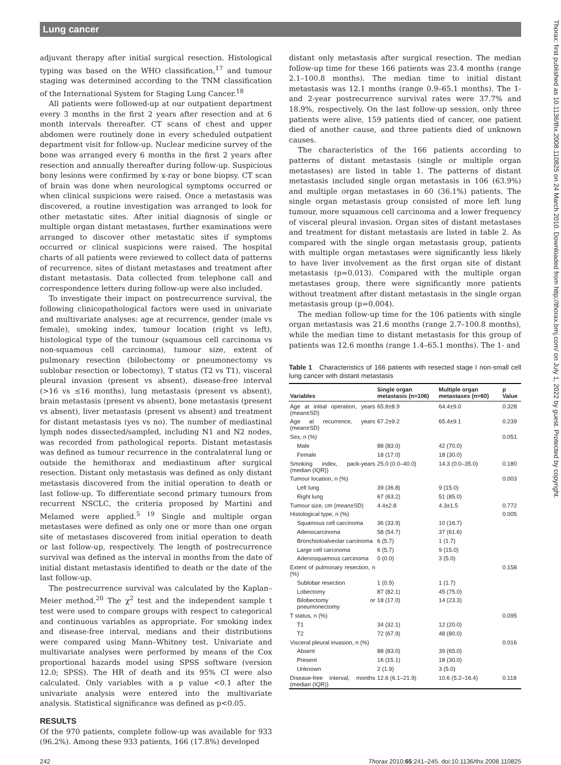Lung cancer
adjuvant therapy after initial surgical resection. Histological typing was based on the WHO classification,<sup>17</sup> and tumour staging was determined according to the TNM classification of the International System for Staging Lung Cancer.<sup>18</sup>
All patients were followed-up at our outpatient department every 3 months in the first 2 years after resection and at 6 month intervals thereafter. CT scans of chest and upper abdomen were routinely done in every scheduled outpatient department visit for follow-up. Nuclear medicine survey of the bone was arranged every 6 months in the first 2 years after resection and annually thereafter during follow-up. Suspicious bony lesions were confirmed by x-ray or bone biopsy. CT scan of brain was done when neurological symptoms occurred or when clinical suspicions were raised. Once a metastasis was discovered, a routine investigation was arranged to look for other metastatic sites. After initial diagnosis of single or multiple organ distant metastases, further examinations were arranged to discover other metastatic sites if symptoms occurred or clinical suspicions were raised. The hospital charts of all patients were reviewed to collect data of patterns of recurrence, sites of distant metastases and treatment after distant metastasis. Data collected from telephone call and correspondence letters during follow-up were also included.
To investigate their impact on postrecurrence survival, the following clinicopathological factors were used in univariate and multivariate analyses: age at recurrence, gender (male vs female), smoking index, tumour location (right vs left), histological type of the tumour (squamous cell carcinoma vs non-squamous cell carcinoma), tumour size, extent of pulmonary resection (bilobectomy or pneumonectomy vs sublobar resection or lobectomy), T status (T2 vs T1), visceral pleural invasion (present vs absent), disease-free interval (>16 vs ≤16 months), lung metastasis (present vs absent), brain metastasis (present vs absent), bone metastasis (present vs absent), liver metastasis (present vs absent) and treatment for distant metastasis (yes vs no). The number of mediastinal lymph nodes dissected/sampled, including N1 and N2 nodes, was recorded from pathological reports. Distant metastasis was defined as tumour recurrence in the contralateral lung or outside the hemithorax and mediastinum after surgical resection. Distant only metastasis was defined as only distant metastasis discovered from the initial operation to death or last follow-up. To differentiate second primary tumours from recurrent NSCLC, the criteria proposed by Martini and Melamed were applied.<sup>5 19</sup> Single and multiple organ metastases were defined as only one or more than one organ site of metastases discovered from initial operation to death or last follow-up, respectively. The length of postrecurrence survival was defined as the interval in months from the date of initial distant metastasis identified to death or the date of the last follow-up.
The postrecurrence survival was calculated by the Kaplan–Meier method.<sup>20</sup> The χ<sup>2</sup> test and the independent sample t test were used to compare groups with respect to categorical and continuous variables as appropriate. For smoking index and disease-free interval, medians and their distributions were compared using Mann–Whitney test. Univariate and multivariate analyses were performed by means of the Cox proportional hazards model using SPSS software (version 12.0; SPSS). The HR of death and its 95% CI were also calculated. Only variables with a p value <0.1 after the univariate analysis were entered into the multivariate analysis. Statistical significance was defined as p<0.05.
RESULTS
Of the 970 patients, complete follow-up was available for 933 (96.2%). Among these 933 patients, 166 (17.8%) developed
distant only metastasis after surgical resection. The median follow-up time for these 166 patients was 23.4 months (range 2.1–100.8 months). The median time to initial distant metastasis was 12.1 months (range 0.9–65.1 months). The 1- and 2-year postrecurrence survival rates were 37.7% and 18.9%, respectively. On the last follow-up session, only three patients were alive, 159 patients died of cancer, one patient died of another cause, and three patients died of unknown causes.
The characteristics of the 166 patients according to patterns of distant metastasis (single or multiple organ metastases) are listed in table 1. The patterns of distant metastasis included single organ metastasis in 106 (63.9%) and multiple organ metastases in 60 (36.1%) patients. The single organ metastasis group consisted of more left lung tumour, more squamous cell carcinoma and a lower frequency of visceral pleural invasion. Organ sites of distant metastases and treatment for distant metastasis are listed in table 2. As compared with the single organ metastasis group, patients with multiple organ metastases were significantly less likely to have liver involvement as the first organ site of distant metastasis (p=0.013). Compared with the multiple organ metastases group, there were significantly more patients without treatment after distant metastasis in the single organ metastasis group (p=0.004).
The median follow-up time for the 106 patients with single organ metastasis was 21.6 months (range 2.7–100.8 months), while the median time to distant metastasis for this group of patients was 12.6 months (range 1.4–65.1 months). The 1- and
Table 1 Characteristics of 166 patients with resected stage I non-small cell lung cancer with distant metastasis
| Variables | Single organ metastasis (n=106) | Multiple organ metastases (n=60) | p Value |
| --- | --- | --- | --- |
| Age at initial operation, years (mean±SD) | 65.8±8.9 | 64.4±9.0 | 0.328 |
| Age at recurrence, years (mean±SD) | 67.2±9.2 | 65.4±9.1 | 0.239 |
| Sex, n (%) | | | 0.051 |
| Male | 88 (83.0) | 42 (70.0) | |
| Female | 18 (17.0) | 18 (30.0) | |
| Smoking index, pack-years (median (IQR)) | 25.0 (0.0–40.0) | 14.3 (0.0–35.0) | 0.180 |
| Tumour location, n (%) | | | 0.003 |
| Left lung | 39 (36.8) | 9 (15.0) | |
| Right lung | 67 (63.2) | 51 (85.0) | |
| Tumour size, cm (mean±SD) | 4.4±2.8 | 4.3±1.5 | 0.772 |
| Histological type, n (%) | | | 0.005 |
| Squamous cell carcinoma | 36 (33.9) | 10 (16.7) | |
| Adenocarcinoma | 58 (54.7) | 37 (61.6) | |
| Bronchioloalveolar carcinoma | 6 (5.7) | 1 (1.7) | |
| Large cell carcinoma | 6 (5.7) | 9 (15.0) | |
| Adenosquamous carcinoma | 0 (0.0) | 3 (5.0) | |
| Extent of pulmonary resection, n (%) | | | 0.158 |
| Sublobar resection | 1 (0.9) | 1 (1.7) | |
| Lobectomy | 87 (82.1) | 45 (75.0) | |
| Bilobectomy or pneumonectomy | 18 (17.0) | 14 (23.3) | |
| T status, n (%) | | | 0.095 |
| T1 | 34 (32.1) | 12 (20.0) | |
| T2 | 72 (67.9) | 48 (80.0) | |
| Visceral pleural invasion, n (%) | | | 0.016 |
| Absent | 88 (83.0) | 39 (65.0) | |
| Present | 16 (15.1) | 18 (30.0) | |
| Unknown | 2 (1.9) | 3 (5.0) | |
| Disease-free interval, months (median (IQR)) | 12.6 (6.1–21.9) | 10.6 (5.2–16.4) | 0.118 |
242 Thorax 2010;65:241–245. doi:10.1136/thx.2008.110825
Thorax: first published as 10.1136/thx.2008.110825 on 24 March 2010. Downloaded from http://thorax.bmj.com/ on July 1, 2022 by guest. Protected by copyright.